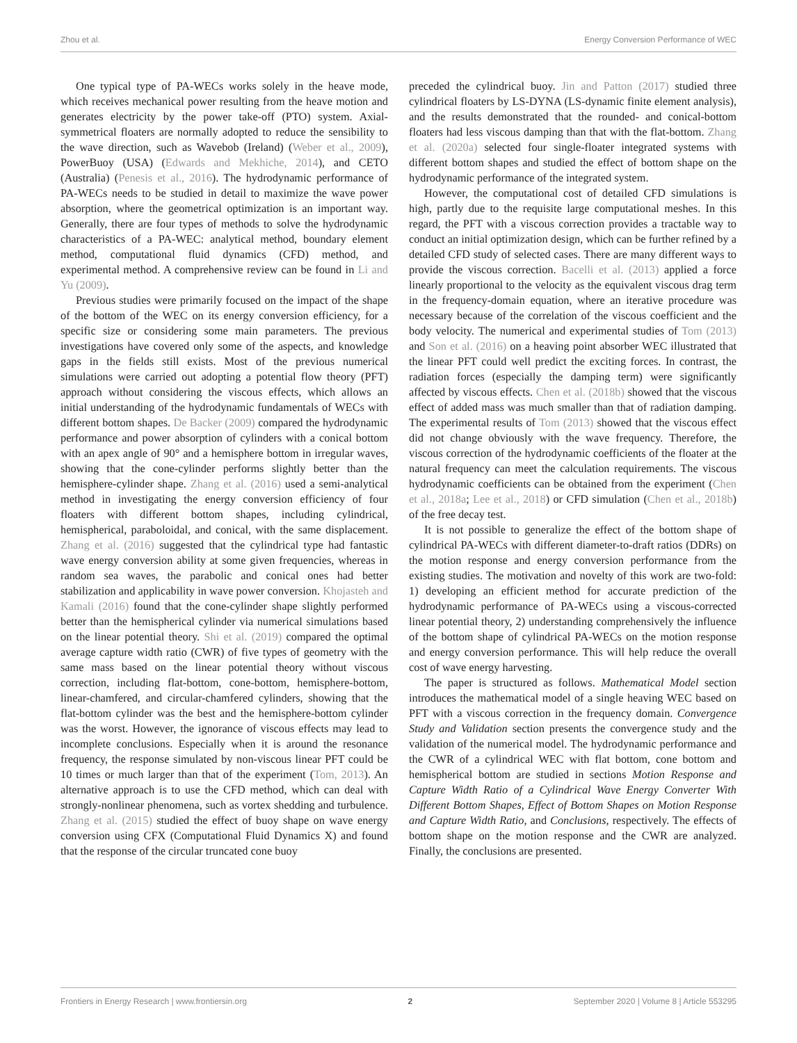Zhou et al. Energy Conversion Performance of WEC
One typical type of PA-WECs works solely in the heave mode, which receives mechanical power resulting from the heave motion and generates electricity by the power take-off (PTO) system. Axial-symmetrical floaters are normally adopted to reduce the sensibility to the wave direction, such as Wavebob (Ireland) (Weber et al., 2009), PowerBuoy (USA) (Edwards and Mekhiche, 2014), and CETO (Australia) (Penesis et al., 2016). The hydrodynamic performance of PA-WECs needs to be studied in detail to maximize the wave power absorption, where the geometrical optimization is an important way. Generally, there are four types of methods to solve the hydrodynamic characteristics of a PA-WEC: analytical method, boundary element method, computational fluid dynamics (CFD) method, and experimental method. A comprehensive review can be found in Li and Yu (2009).
Previous studies were primarily focused on the impact of the shape of the bottom of the WEC on its energy conversion efficiency, for a specific size or considering some main parameters. The previous investigations have covered only some of the aspects, and knowledge gaps in the fields still exists. Most of the previous numerical simulations were carried out adopting a potential flow theory (PFT) approach without considering the viscous effects, which allows an initial understanding of the hydrodynamic fundamentals of WECs with different bottom shapes. De Backer (2009) compared the hydrodynamic performance and power absorption of cylinders with a conical bottom with an apex angle of 90° and a hemisphere bottom in irregular waves, showing that the cone-cylinder performs slightly better than the hemisphere-cylinder shape. Zhang et al. (2016) used a semi-analytical method in investigating the energy conversion efficiency of four floaters with different bottom shapes, including cylindrical, hemispherical, paraboloidal, and conical, with the same displacement. Zhang et al. (2016) suggested that the cylindrical type had fantastic wave energy conversion ability at some given frequencies, whereas in random sea waves, the parabolic and conical ones had better stabilization and applicability in wave power conversion. Khojasteh and Kamali (2016) found that the cone-cylinder shape slightly performed better than the hemispherical cylinder via numerical simulations based on the linear potential theory. Shi et al. (2019) compared the optimal average capture width ratio (CWR) of five types of geometry with the same mass based on the linear potential theory without viscous correction, including flat-bottom, cone-bottom, hemisphere-bottom, linear-chamfered, and circular-chamfered cylinders, showing that the flat-bottom cylinder was the best and the hemisphere-bottom cylinder was the worst. However, the ignorance of viscous effects may lead to incomplete conclusions. Especially when it is around the resonance frequency, the response simulated by non-viscous linear PFT could be 10 times or much larger than that of the experiment (Tom, 2013). An alternative approach is to use the CFD method, which can deal with strongly-nonlinear phenomena, such as vortex shedding and turbulence. Zhang et al. (2015) studied the effect of buoy shape on wave energy conversion using CFX (Computational Fluid Dynamics X) and found that the response of the circular truncated cone buoy
preceded the cylindrical buoy. Jin and Patton (2017) studied three cylindrical floaters by LS-DYNA (LS-dynamic finite element analysis), and the results demonstrated that the rounded- and conical-bottom floaters had less viscous damping than that with the flat-bottom. Zhang et al. (2020a) selected four single-floater integrated systems with different bottom shapes and studied the effect of bottom shape on the hydrodynamic performance of the integrated system.
However, the computational cost of detailed CFD simulations is high, partly due to the requisite large computational meshes. In this regard, the PFT with a viscous correction provides a tractable way to conduct an initial optimization design, which can be further refined by a detailed CFD study of selected cases. There are many different ways to provide the viscous correction. Bacelli et al. (2013) applied a force linearly proportional to the velocity as the equivalent viscous drag term in the frequency-domain equation, where an iterative procedure was necessary because of the correlation of the viscous coefficient and the body velocity. The numerical and experimental studies of Tom (2013) and Son et al. (2016) on a heaving point absorber WEC illustrated that the linear PFT could well predict the exciting forces. In contrast, the radiation forces (especially the damping term) were significantly affected by viscous effects. Chen et al. (2018b) showed that the viscous effect of added mass was much smaller than that of radiation damping. The experimental results of Tom (2013) showed that the viscous effect did not change obviously with the wave frequency. Therefore, the viscous correction of the hydrodynamic coefficients of the floater at the natural frequency can meet the calculation requirements. The viscous hydrodynamic coefficients can be obtained from the experiment (Chen et al., 2018a; Lee et al., 2018) or CFD simulation (Chen et al., 2018b) of the free decay test.
It is not possible to generalize the effect of the bottom shape of cylindrical PA-WECs with different diameter-to-draft ratios (DDRs) on the motion response and energy conversion performance from the existing studies. The motivation and novelty of this work are two-fold: 1) developing an efficient method for accurate prediction of the hydrodynamic performance of PA-WECs using a viscous-corrected linear potential theory, 2) understanding comprehensively the influence of the bottom shape of cylindrical PA-WECs on the motion response and energy conversion performance. This will help reduce the overall cost of wave energy harvesting.
The paper is structured as follows. Mathematical Model section introduces the mathematical model of a single heaving WEC based on PFT with a viscous correction in the frequency domain. Convergence Study and Validation section presents the convergence study and the validation of the numerical model. The hydrodynamic performance and the CWR of a cylindrical WEC with flat bottom, cone bottom and hemispherical bottom are studied in sections Motion Response and Capture Width Ratio of a Cylindrical Wave Energy Converter With Different Bottom Shapes, Effect of Bottom Shapes on Motion Response and Capture Width Ratio, and Conclusions, respectively. The effects of bottom shape on the motion response and the CWR are analyzed. Finally, the conclusions are presented.
Frontiers in Energy Research | www.frontiersin.org 2 September 2020 | Volume 8 | Article 553295